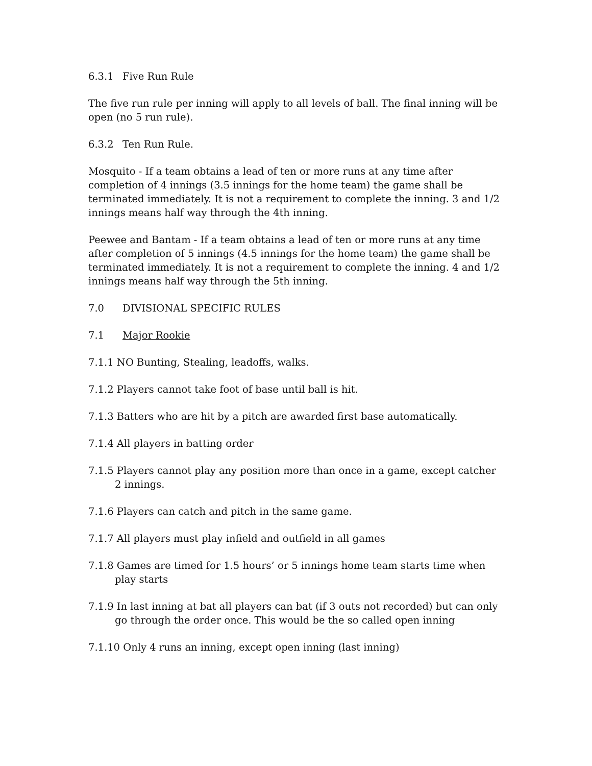6.3.1 Five Run Rule
The five run rule per inning will apply to all levels of ball. The final inning will be open (no 5 run rule).
6.3.2 Ten Run Rule.
Mosquito - If a team obtains a lead of ten or more runs at any time after completion of 4 innings (3.5 innings for the home team) the game shall be terminated immediately. It is not a requirement to complete the inning. 3 and 1/2 innings means half way through the 4th inning.
Peewee and Bantam - If a team obtains a lead of ten or more runs at any time after completion of 5 innings (4.5 innings for the home team) the game shall be terminated immediately. It is not a requirement to complete the inning. 4 and 1/2 innings means half way through the 5th inning.
7.0 DIVISIONAL SPECIFIC RULES
7.1 Major Rookie
7.1.1 NO Bunting, Stealing, leadoffs, walks.
7.1.2 Players cannot take foot of base until ball is hit.
7.1.3 Batters who are hit by a pitch are awarded first base automatically.
7.1.4 All players in batting order
7.1.5 Players cannot play any position more than once in a game, except catcher 2 innings.
7.1.6 Players can catch and pitch in the same game.
7.1.7 All players must play infield and outfield in all games
7.1.8 Games are timed for 1.5 hours’ or 5 innings home team starts time when play starts
7.1.9 In last inning at bat all players can bat (if 3 outs not recorded) but can only go through the order once. This would be the so called open inning
7.1.10 Only 4 runs an inning, except open inning (last inning)